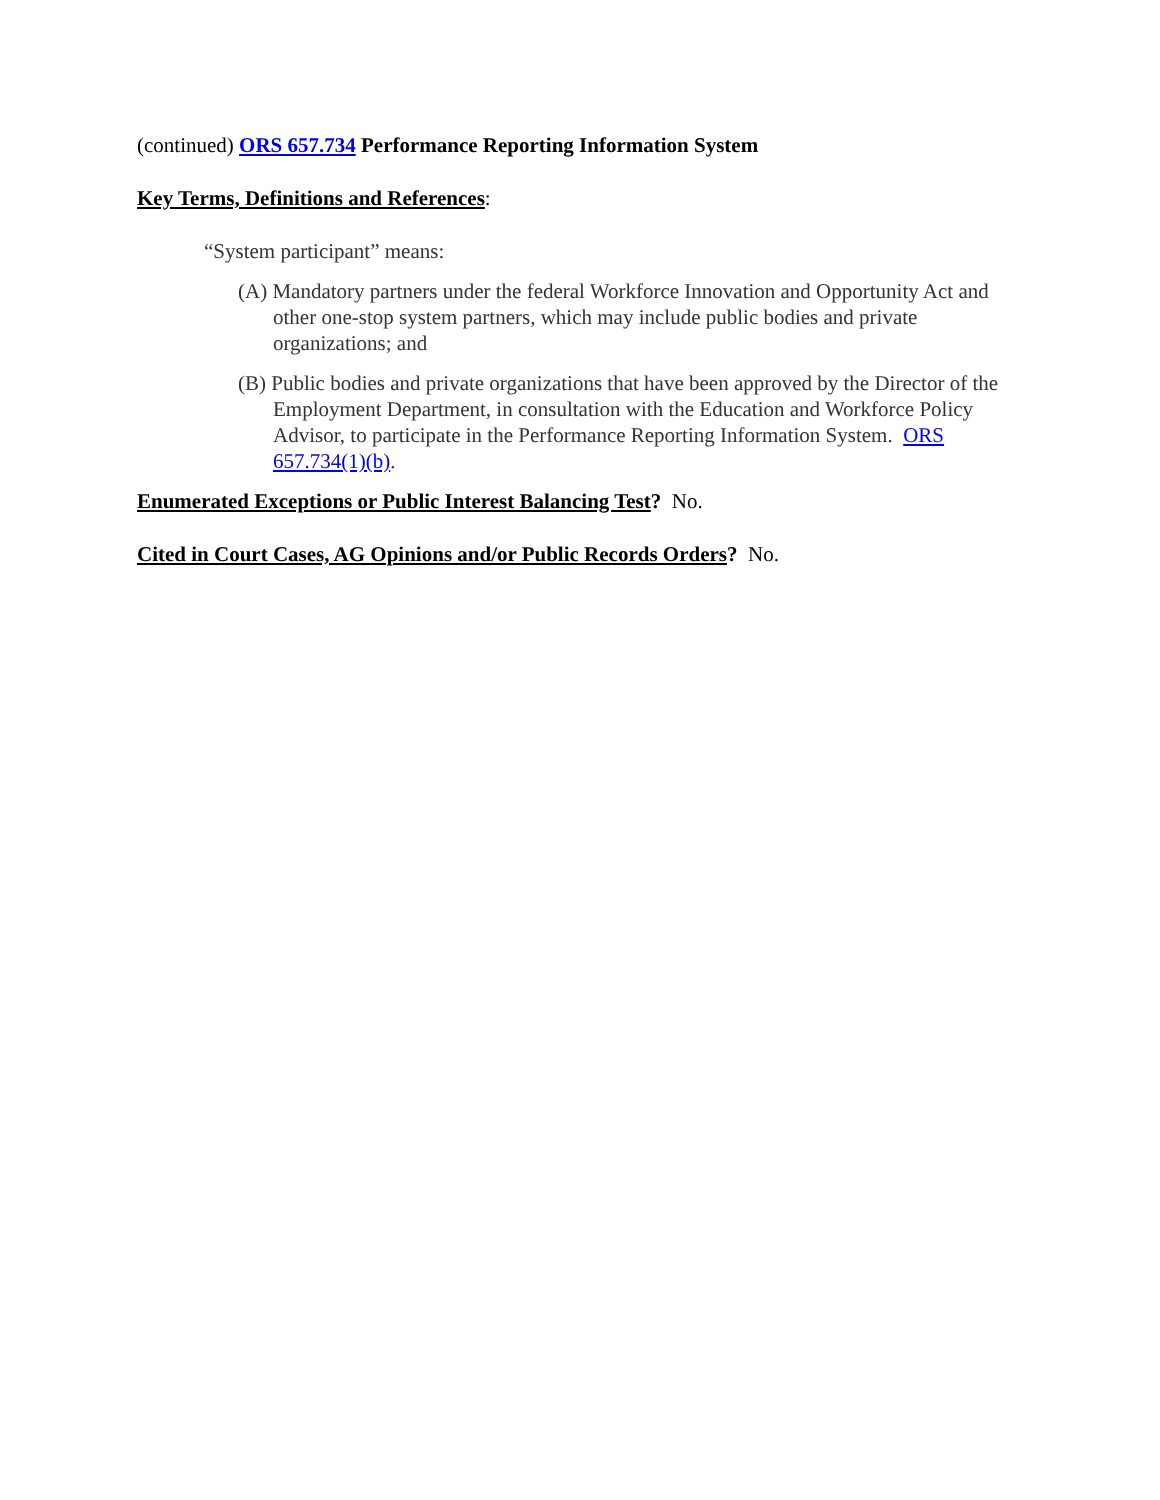(continued) ORS 657.734 Performance Reporting Information System
Key Terms, Definitions and References:
“System participant” means:
(A) Mandatory partners under the federal Workforce Innovation and Opportunity Act and other one-stop system partners, which may include public bodies and private organizations; and
(B) Public bodies and private organizations that have been approved by the Director of the Employment Department, in consultation with the Education and Workforce Policy Advisor, to participate in the Performance Reporting Information System. ORS 657.734(1)(b).
Enumerated Exceptions or Public Interest Balancing Test? No.
Cited in Court Cases, AG Opinions and/or Public Records Orders? No.